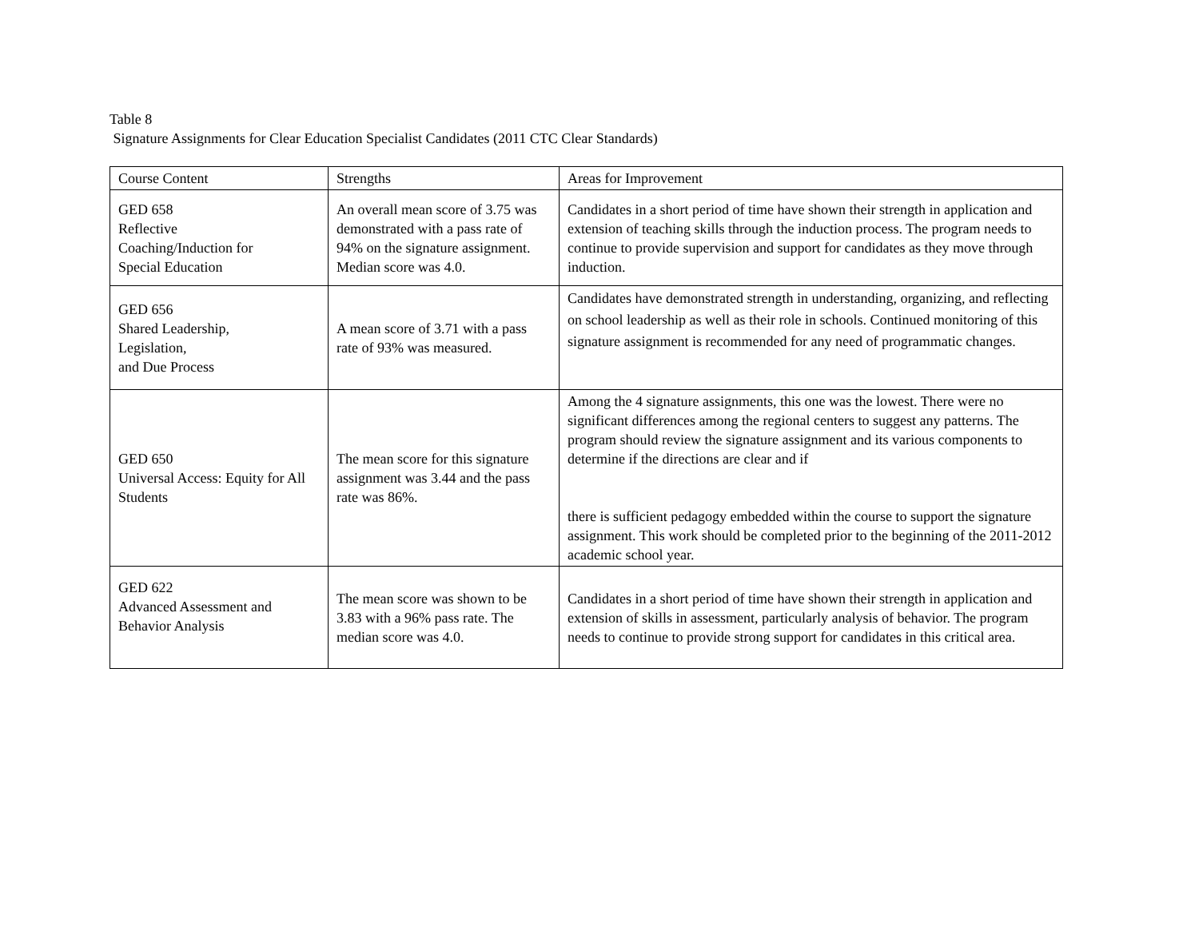Table 8
Signature Assignments for Clear Education Specialist Candidates (2011 CTC Clear Standards)
| Course Content | Strengths | Areas for Improvement |
| GED 658 Reflective Coaching/Induction for Special Education | An overall mean score of 3.75 was demonstrated with a pass rate of 94% on the signature assignment. Median score was 4.0. | Candidates in a short period of time have shown their strength in application and extension of teaching skills through the induction process. The program needs to continue to provide supervision and support for candidates as they move through induction. |
| GED 656 Shared Leadership, Legislation, and Due Process | A mean score of 3.71 with a pass rate of 93% was measured. | Candidates have demonstrated strength in understanding, organizing, and reflecting on school leadership as well as their role in schools. Continued monitoring of this signature assignment is recommended for any need of programmatic changes. |
| GED 650 Universal Access: Equity for All Students | The mean score for this signature assignment was 3.44 and the pass rate was 86%. | Among the 4 signature assignments, this one was the lowest. There were no significant differences among the regional centers to suggest any patterns. The program should review the signature assignment and its various components to determine if the directions are clear and if there is sufficient pedagogy embedded within the course to support the signature assignment. This work should be completed prior to the beginning of the 2011-2012 academic school year. |
| GED 622 Advanced Assessment and Behavior Analysis | The mean score was shown to be 3.83 with a 96% pass rate. The median score was 4.0. | Candidates in a short period of time have shown their strength in application and extension of skills in assessment, particularly analysis of behavior. The program needs to continue to provide strong support for candidates in this critical area. |